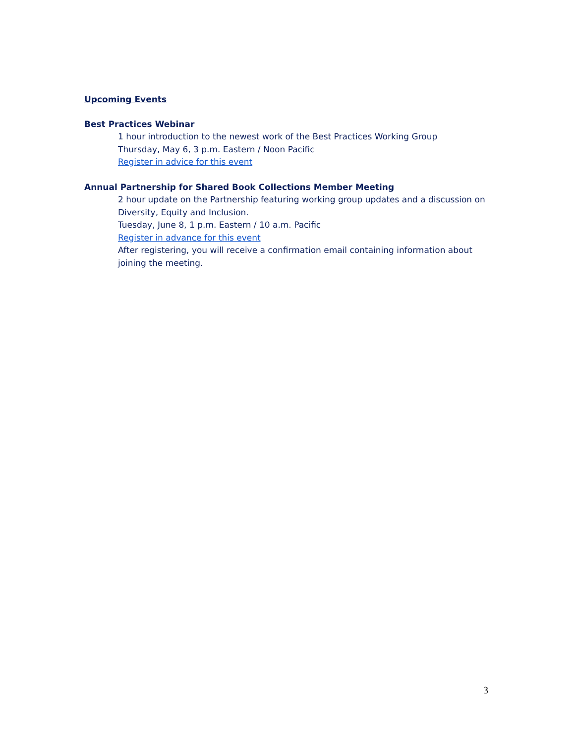Upcoming Events
Best Practices Webinar
1 hour introduction to the newest work of the Best Practices Working Group
Thursday, May 6, 3 p.m. Eastern / Noon Pacific
Register in advice for this event
Annual Partnership for Shared Book Collections Member Meeting
2 hour update on the Partnership featuring working group updates and a discussion on Diversity, Equity and Inclusion.
Tuesday, June 8, 1 p.m. Eastern / 10 a.m. Pacific
Register in advance for this event
After registering, you will receive a confirmation email containing information about joining the meeting.
3